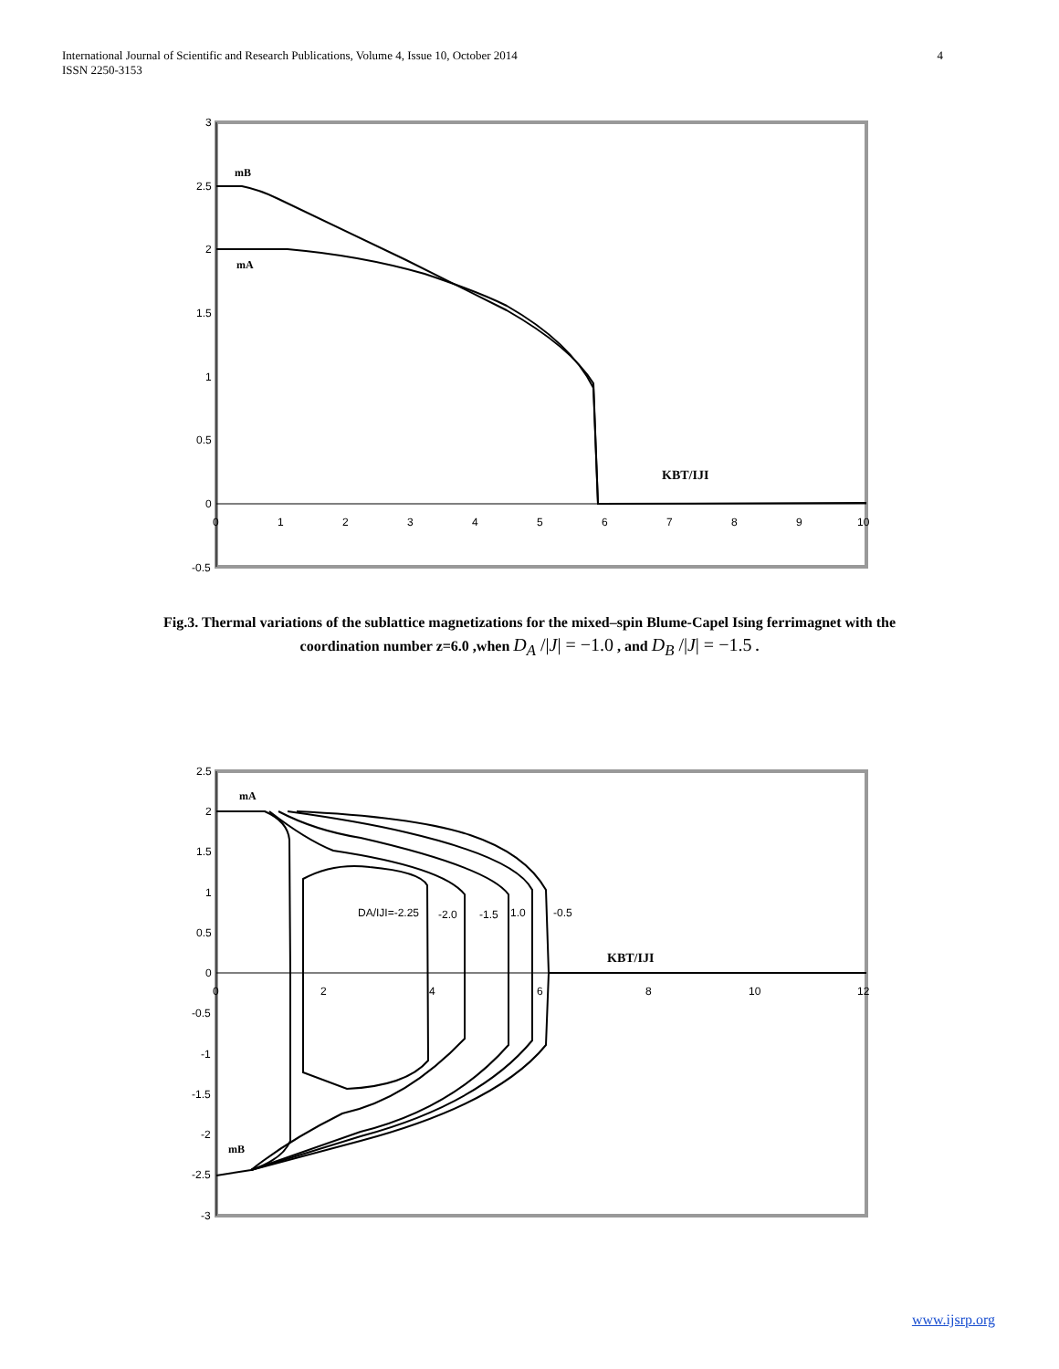4 International Journal of Scientific and Research Publications, Volume 4, Issue 10, October 2014
ISSN 2250-3153
3
2.5
2
1.5
1
0.5
0
-0.5
0
1
2
3
4
5
6
7
8
9
10
mB
mA
KBT/IJI
Fig.3. Thermal variations of the sublattice magnetizations for the mixed–spin Blume-Capel Ising ferrimagnet with the
coordination number z=6.0 ,when D<sub>A</sub> /|J| = −1.0 , and D<sub>B</sub> /|J| = −1.5 .
2.5
2
1.5
1
0.5
0
-0.5
-1
-1.5
-2
-2.5
-3
0
2
4
6
8
10
12
mA
mB
DA/IJI=-2.25
-2.0
-1.5
1.0
-0.5
KBT/IJI
www.ijsrp.org